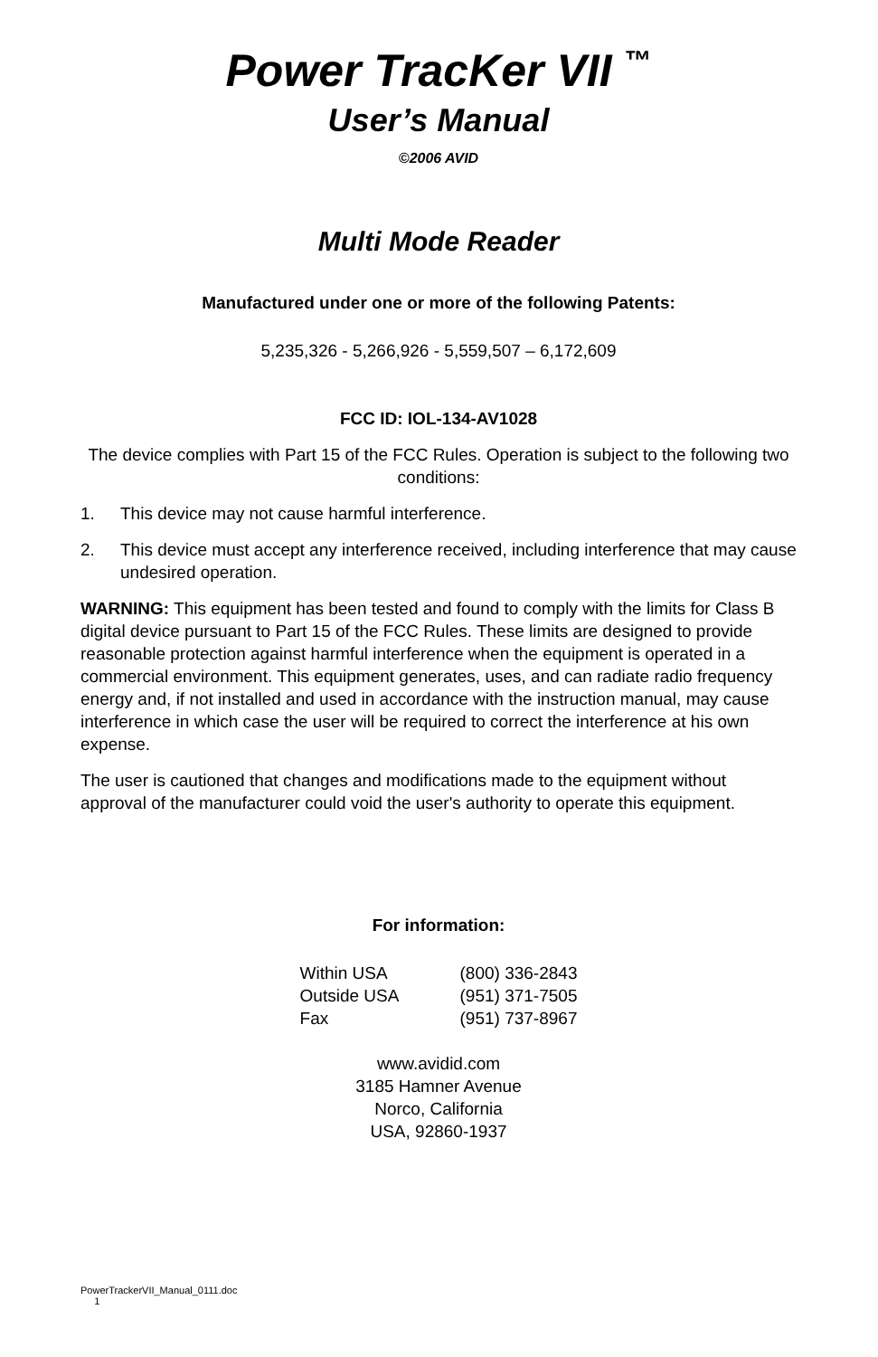Power TracKer VII <sup>™</sup>
User’s Manual
©2006 AVID
Multi Mode Reader
Manufactured under one or more of the following Patents:
5,235,326 - 5,266,926 - 5,559,507 – 6,172,609
FCC ID: IOL-134-AV1028
The device complies with Part 15 of the FCC Rules. Operation is subject to the following two conditions:
1. This device may not cause harmful interference.
2. This device must accept any interference received, including interference that may cause undesired operation.
WARNING: This equipment has been tested and found to comply with the limits for Class B digital device pursuant to Part 15 of the FCC Rules. These limits are designed to provide reasonable protection against harmful interference when the equipment is operated in a commercial environment. This equipment generates, uses, and can radiate radio frequency energy and, if not installed and used in accordance with the instruction manual, may cause interference in which case the user will be required to correct the interference at his own expense.
The user is cautioned that changes and modifications made to the equipment without approval of the manufacturer could void the user's authority to operate this equipment.
For information:
| Within USA | (800) 336-2843 |
| Outside USA | (951) 371-7505 |
| Fax | (951) 737-8967 |
www.avidid.com
3185 Hamner Avenue
Norco, California
USA, 92860-1937
PowerTrackerVII_Manual_0111.doc
1